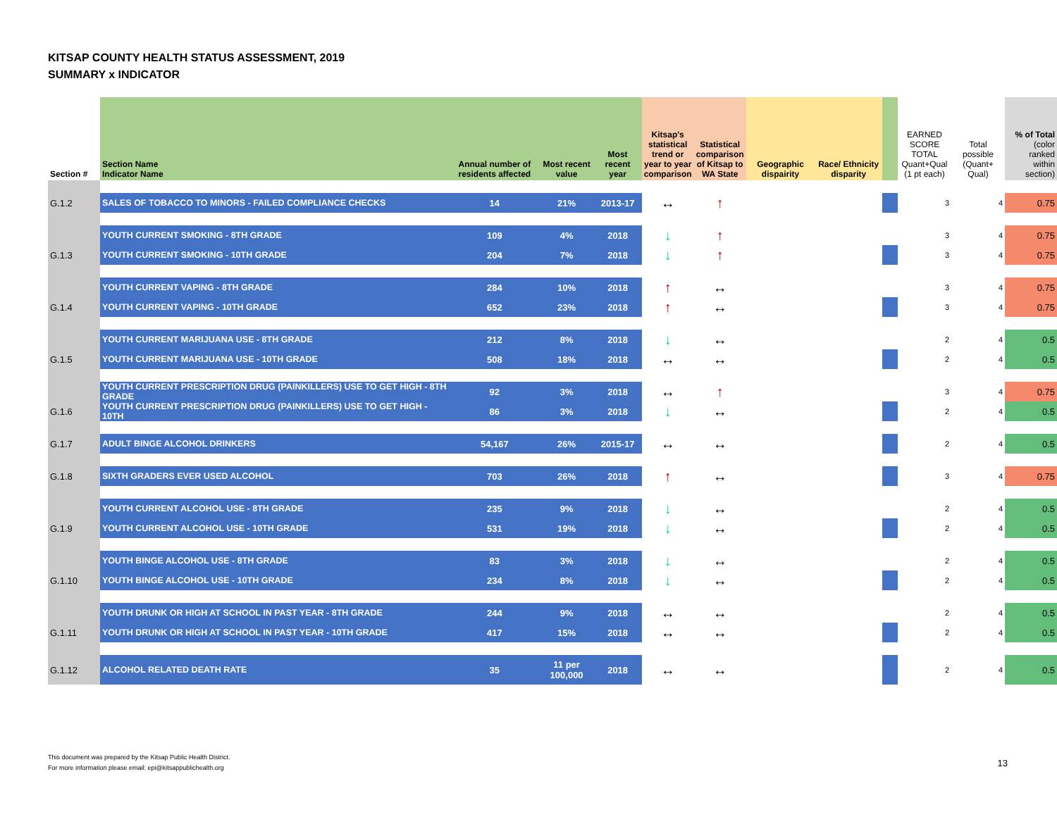KITSAP COUNTY HEALTH STATUS ASSESSMENT, 2019
SUMMARY x INDICATOR
| Section # | Section Name Indicator Name | Annual number of residents affected | Most recent value | Most recent year | Kitsap's statistical trend or year to year comparison | Statistical comparison of Kitsap to WA State | Geographic dispairity | Race/ Ethnicity disparity | | EARNED SCORE TOTAL Quant+Qual (1 pt each) | Total possible (Quant+ Qual) | % of Total (color ranked within section) |
| --- | --- | --- | --- | --- | --- | --- | --- | --- | --- | --- | --- | --- |
| G.1.2 | SALES OF TOBACCO TO MINORS - FAILED COMPLIANCE CHECKS | 14 | 21% | 2013-17 | ↔ | ↑ | | | | 3 | 4 | 0.75 |
| | YOUTH CURRENT SMOKING - 8TH GRADE | 109 | 4% | 2018 | ↓ | ↑ | | | | 3 | 4 | 0.75 |
| G.1.3 | YOUTH CURRENT SMOKING - 10TH GRADE | 204 | 7% | 2018 | ↓ | ↑ | | | | 3 | 4 | 0.75 |
| | YOUTH CURRENT VAPING - 8TH GRADE | 284 | 10% | 2018 | ↑ | ↔ | | | | 3 | 4 | 0.75 |
| G.1.4 | YOUTH CURRENT VAPING - 10TH GRADE | 652 | 23% | 2018 | ↑ | ↔ | | | | 3 | 4 | 0.75 |
| | YOUTH CURRENT MARIJUANA USE - 8TH GRADE | 212 | 8% | 2018 | ↓ | ↔ | | | | 2 | 4 | 0.5 |
| G.1.5 | YOUTH CURRENT MARIJUANA USE - 10TH GRADE | 508 | 18% | 2018 | ↔ | ↔ | | | | 2 | 4 | 0.5 |
| | YOUTH CURRENT PRESCRIPTION DRUG (PAINKILLERS) USE TO GET HIGH - 8TH GRADE | 92 | 3% | 2018 | ↔ | ↑ | | | | 3 | 4 | 0.75 |
| G.1.6 | YOUTH CURRENT PRESCRIPTION DRUG (PAINKILLERS) USE TO GET HIGH - 10TH | 86 | 3% | 2018 | ↓ | ↔ | | | | 2 | 4 | 0.5 |
| G.1.7 | ADULT BINGE ALCOHOL DRINKERS | 54,167 | 26% | 2015-17 | ↔ | ↔ | | | | 2 | 4 | 0.5 |
| G.1.8 | SIXTH GRADERS EVER USED ALCOHOL | 703 | 26% | 2018 | ↑ | ↔ | | | | 3 | 4 | 0.75 |
| | YOUTH CURRENT ALCOHOL USE - 8TH GRADE | 235 | 9% | 2018 | ↓ | ↔ | | | | 2 | 4 | 0.5 |
| G.1.9 | YOUTH CURRENT ALCOHOL USE - 10TH GRADE | 531 | 19% | 2018 | ↓ | ↔ | | | | 2 | 4 | 0.5 |
| | YOUTH BINGE ALCOHOL USE - 8TH GRADE | 83 | 3% | 2018 | ↓ | ↔ | | | | 2 | 4 | 0.5 |
| G.1.10 | YOUTH BINGE ALCOHOL USE - 10TH GRADE | 234 | 8% | 2018 | ↓ | ↔ | | | | 2 | 4 | 0.5 |
| | YOUTH DRUNK OR HIGH AT SCHOOL IN PAST YEAR - 8TH GRADE | 244 | 9% | 2018 | ↔ | ↔ | | | | 2 | 4 | 0.5 |
| G.1.11 | YOUTH DRUNK OR HIGH AT SCHOOL IN PAST YEAR - 10TH GRADE | 417 | 15% | 2018 | ↔ | ↔ | | | | 2 | 4 | 0.5 |
| G.1.12 | ALCOHOL RELATED DEATH RATE | 35 | 11 per 100,000 | 2018 | ↔ | ↔ | | | | 2 | 4 | 0.5 |
This document was prepared by the Kitsap Public Health District.
For more information please email: epi@kitsappublichealth.org
13